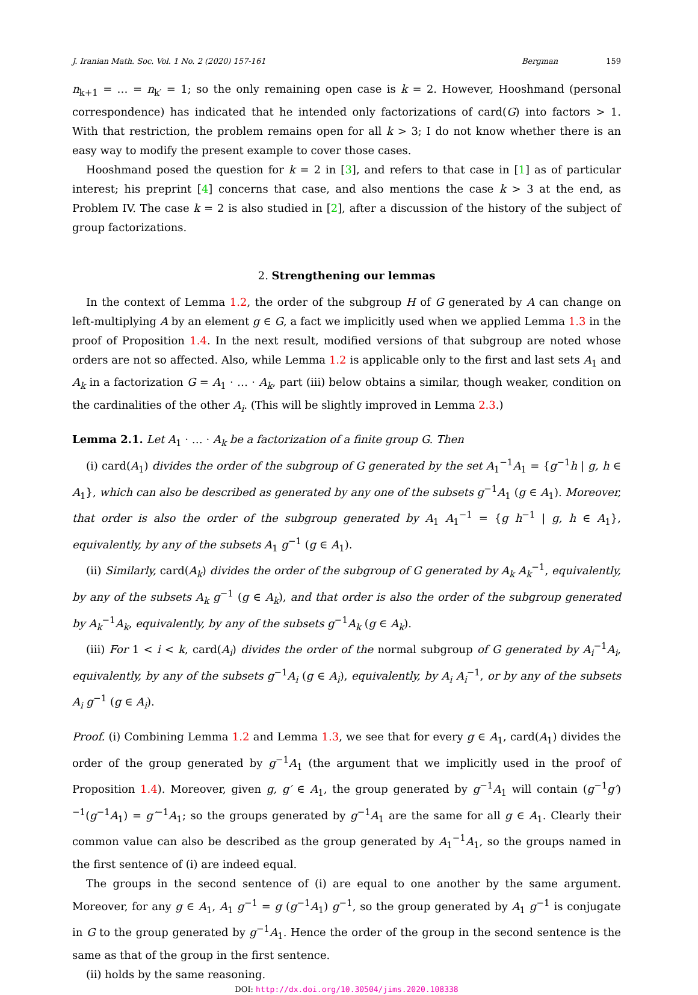J. Iranian Math. Soc. Vol. 1 No. 2 (2020) 157-161
Bergman 159
n<sub>k+1</sub> = … = n<sub>k′</sub> = 1; so the only remaining open case is k = 2. However, Hooshmand (personal correspondence) has indicated that he intended only factorizations of card(G) into factors > 1. With that restriction, the problem remains open for all k > 3; I do not know whether there is an easy way to modify the present example to cover those cases.
Hooshmand posed the question for k = 2 in [3], and refers to that case in [1] as of particular interest; his preprint [4] concerns that case, and also mentions the case k > 3 at the end, as Problem IV. The case k = 2 is also studied in [2], after a discussion of the history of the subject of group factorizations.
2. Strengthening our lemmas
In the context of Lemma 1.2, the order of the subgroup H of G generated by A can change on left-multiplying A by an element g ∈ G, a fact we implicitly used when we applied Lemma 1.3 in the proof of Proposition 1.4. In the next result, modified versions of that subgroup are noted whose orders are not so affected. Also, while Lemma 1.2 is applicable only to the first and last sets A<sub>1</sub> and A<sub>k</sub> in a factorization G = A<sub>1</sub> · … · A<sub>k</sub>, part (iii) below obtains a similar, though weaker, condition on the cardinalities of the other A<sub>i</sub>. (This will be slightly improved in Lemma 2.3.)
Lemma 2.1. Let A<sub>1</sub> · … · A<sub>k</sub> be a factorization of a finite group G. Then
(i) card(A<sub>1</sub>) divides the order of the subgroup of G generated by the set A<sub>1</sub><sup>−1</sup>A<sub>1</sub> = {g<sup>−1</sup>h | g, h ∈ A<sub>1</sub>}, which can also be described as generated by any one of the subsets g<sup>−1</sup>A<sub>1</sub> (g ∈ A<sub>1</sub>). Moreover, that order is also the order of the subgroup generated by A<sub>1</sub> A<sub>1</sub><sup>−1</sup> = {g h<sup>−1</sup> | g, h ∈ A<sub>1</sub>}, equivalently, by any of the subsets A<sub>1</sub> g<sup>−1</sup> (g ∈ A<sub>1</sub>).
(ii) Similarly, card(A<sub>k</sub>) divides the order of the subgroup of G generated by A<sub>k</sub> A<sub>k</sub><sup>−1</sup>, equivalently, by any of the subsets A<sub>k</sub> g<sup>−1</sup> (g ∈ A<sub>k</sub>), and that order is also the order of the subgroup generated by A<sub>k</sub><sup>−1</sup>A<sub>k</sub>, equivalently, by any of the subsets g<sup>−1</sup>A<sub>k</sub> (g ∈ A<sub>k</sub>).
(iii) For 1 < i < k, card(A<sub>i</sub>) divides the order of the normal subgroup of G generated by A<sub>i</sub><sup>−1</sup>A<sub>i</sub>, equivalently, by any of the subsets g<sup>−1</sup>A<sub>i</sub> (g ∈ A<sub>i</sub>), equivalently, by A<sub>i</sub> A<sub>i</sub><sup>−1</sup>, or by any of the subsets A<sub>i</sub> g<sup>−1</sup> (g ∈ A<sub>i</sub>).
Proof. (i) Combining Lemma 1.2 and Lemma 1.3, we see that for every g ∈ A<sub>1</sub>, card(A<sub>1</sub>) divides the order of the group generated by g<sup>−1</sup>A<sub>1</sub> (the argument that we implicitly used in the proof of Proposition 1.4). Moreover, given g, g′ ∈ A<sub>1</sub>, the group generated by g<sup>−1</sup>A<sub>1</sub> will contain (g<sup>−1</sup>g′)<sup>−1</sup>(g<sup>−1</sup>A<sub>1</sub>) = g′<sup>−1</sup>A<sub>1</sub>; so the groups generated by g<sup>−1</sup>A<sub>1</sub> are the same for all g ∈ A<sub>1</sub>. Clearly their common value can also be described as the group generated by A<sub>1</sub><sup>−1</sup>A<sub>1</sub>, so the groups named in the first sentence of (i) are indeed equal.
The groups in the second sentence of (i) are equal to one another by the same argument. Moreover, for any g ∈ A<sub>1</sub>, A<sub>1</sub> g<sup>−1</sup> = g (g<sup>−1</sup>A<sub>1</sub>) g<sup>−1</sup>, so the group generated by A<sub>1</sub> g<sup>−1</sup> is conjugate in G to the group generated by g<sup>−1</sup>A<sub>1</sub>. Hence the order of the group in the second sentence is the same as that of the group in the first sentence.
(ii) holds by the same reasoning.
DOI: http://dx.doi.org/10.30504/jims.2020.108338